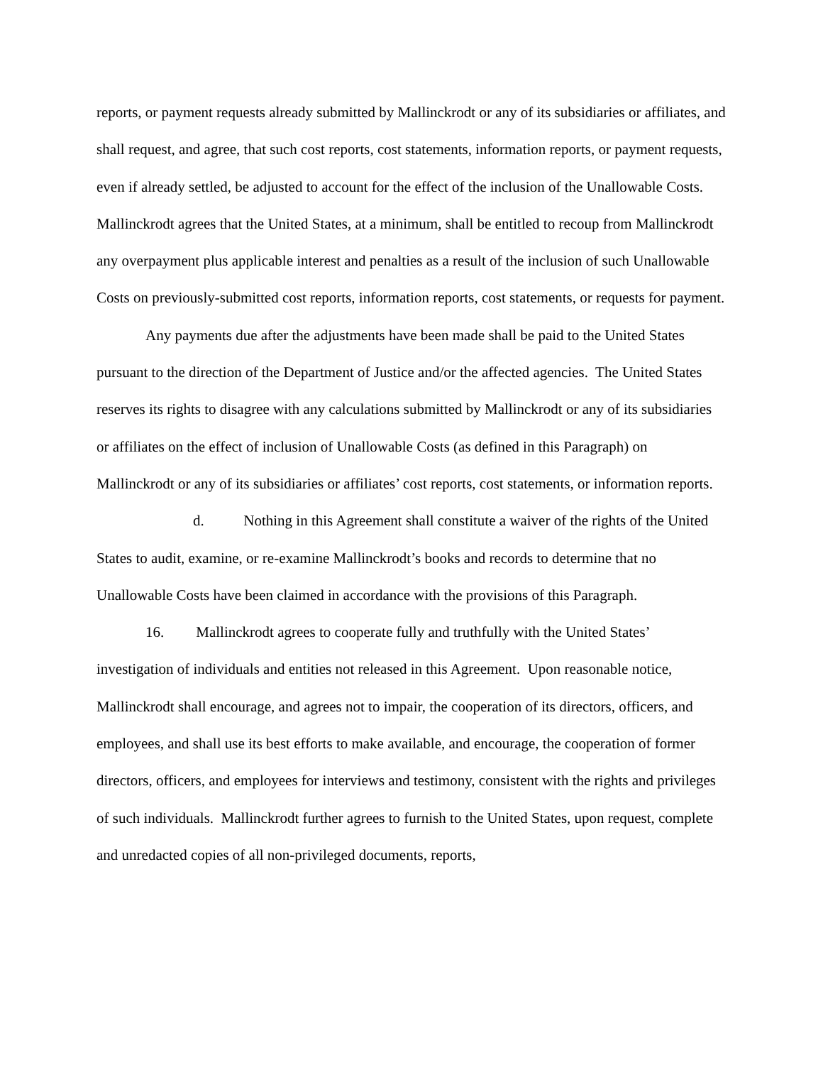reports, or payment requests already submitted by Mallinckrodt or any of its subsidiaries or affiliates, and shall request, and agree, that such cost reports, cost statements, information reports, or payment requests, even if already settled, be adjusted to account for the effect of the inclusion of the Unallowable Costs. Mallinckrodt agrees that the United States, at a minimum, shall be entitled to recoup from Mallinckrodt any overpayment plus applicable interest and penalties as a result of the inclusion of such Unallowable Costs on previously-submitted cost reports, information reports, cost statements, or requests for payment.
Any payments due after the adjustments have been made shall be paid to the United States pursuant to the direction of the Department of Justice and/or the affected agencies. The United States reserves its rights to disagree with any calculations submitted by Mallinckrodt or any of its subsidiaries or affiliates on the effect of inclusion of Unallowable Costs (as defined in this Paragraph) on Mallinckrodt or any of its subsidiaries or affiliates’ cost reports, cost statements, or information reports.
d. Nothing in this Agreement shall constitute a waiver of the rights of the United States to audit, examine, or re-examine Mallinckrodt’s books and records to determine that no Unallowable Costs have been claimed in accordance with the provisions of this Paragraph.
16. Mallinckrodt agrees to cooperate fully and truthfully with the United States’ investigation of individuals and entities not released in this Agreement. Upon reasonable notice, Mallinckrodt shall encourage, and agrees not to impair, the cooperation of its directors, officers, and employees, and shall use its best efforts to make available, and encourage, the cooperation of former directors, officers, and employees for interviews and testimony, consistent with the rights and privileges of such individuals. Mallinckrodt further agrees to furnish to the United States, upon request, complete and unredacted copies of all non-privileged documents, reports,